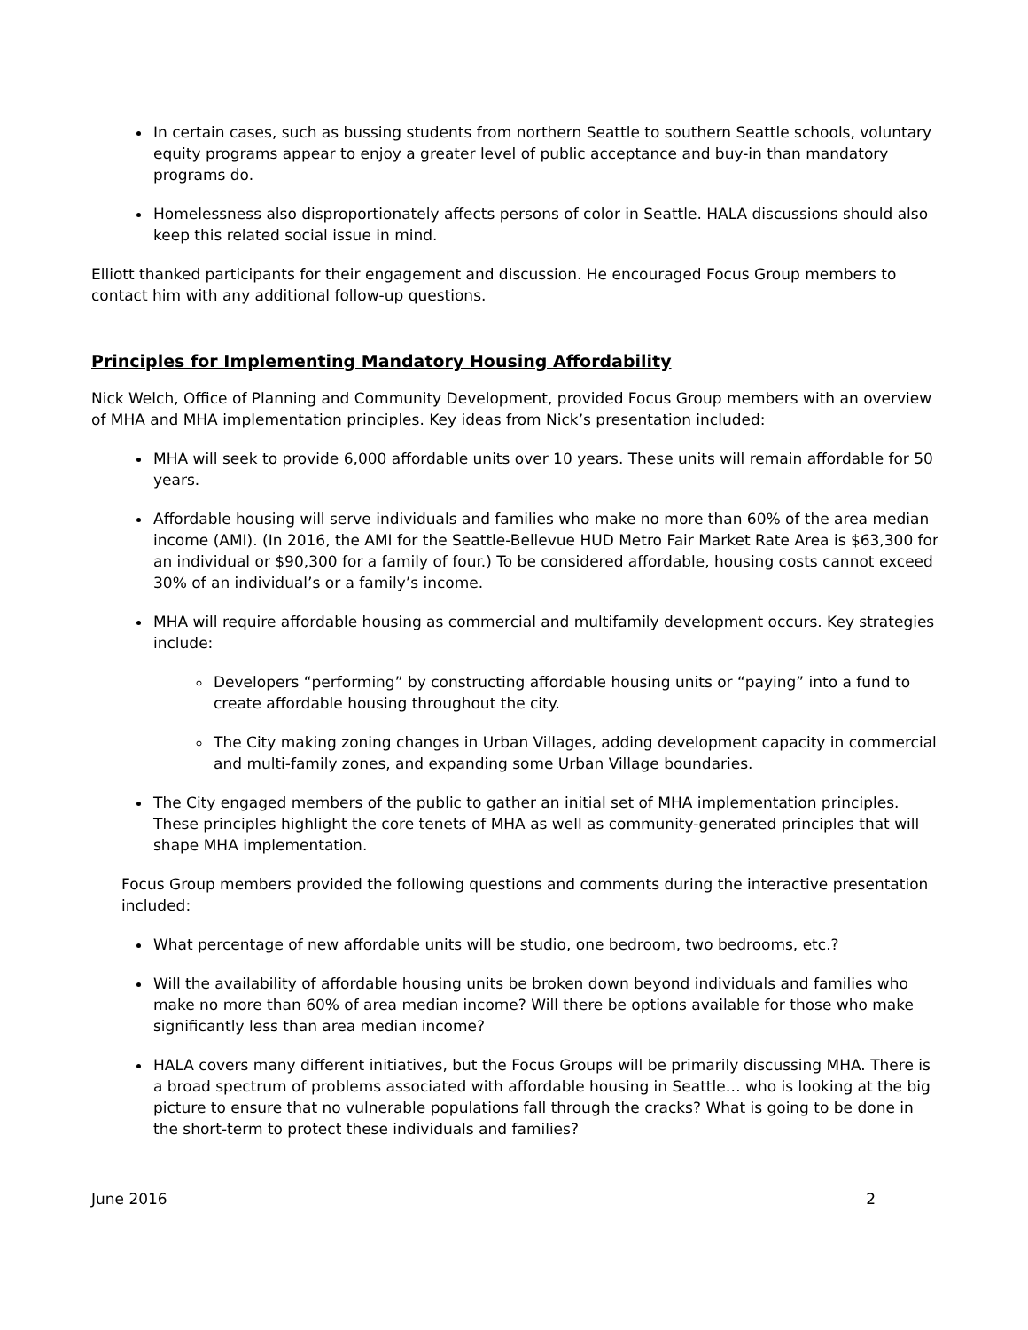In certain cases, such as bussing students from northern Seattle to southern Seattle schools, voluntary equity programs appear to enjoy a greater level of public acceptance and buy-in than mandatory programs do.
Homelessness also disproportionately affects persons of color in Seattle. HALA discussions should also keep this related social issue in mind.
Elliott thanked participants for their engagement and discussion. He encouraged Focus Group members to contact him with any additional follow-up questions.
Principles for Implementing Mandatory Housing Affordability
Nick Welch, Office of Planning and Community Development, provided Focus Group members with an overview of MHA and MHA implementation principles. Key ideas from Nick’s presentation included:
MHA will seek to provide 6,000 affordable units over 10 years. These units will remain affordable for 50 years.
Affordable housing will serve individuals and families who make no more than 60% of the area median income (AMI). (In 2016, the AMI for the Seattle-Bellevue HUD Metro Fair Market Rate Area is $63,300 for an individual or $90,300 for a family of four.) To be considered affordable, housing costs cannot exceed 30% of an individual’s or a family’s income.
MHA will require affordable housing as commercial and multifamily development occurs. Key strategies include:
Developers “performing” by constructing affordable housing units or “paying” into a fund to create affordable housing throughout the city.
The City making zoning changes in Urban Villages, adding development capacity in commercial and multi-family zones, and expanding some Urban Village boundaries.
The City engaged members of the public to gather an initial set of MHA implementation principles. These principles highlight the core tenets of MHA as well as community-generated principles that will shape MHA implementation.
Focus Group members provided the following questions and comments during the interactive presentation included:
What percentage of new affordable units will be studio, one bedroom, two bedrooms, etc.?
Will the availability of affordable housing units be broken down beyond individuals and families who make no more than 60% of area median income? Will there be options available for those who make significantly less than area median income?
HALA covers many different initiatives, but the Focus Groups will be primarily discussing MHA. There is a broad spectrum of problems associated with affordable housing in Seattle… who is looking at the big picture to ensure that no vulnerable populations fall through the cracks? What is going to be done in the short-term to protect these individuals and families?
June 2016 2